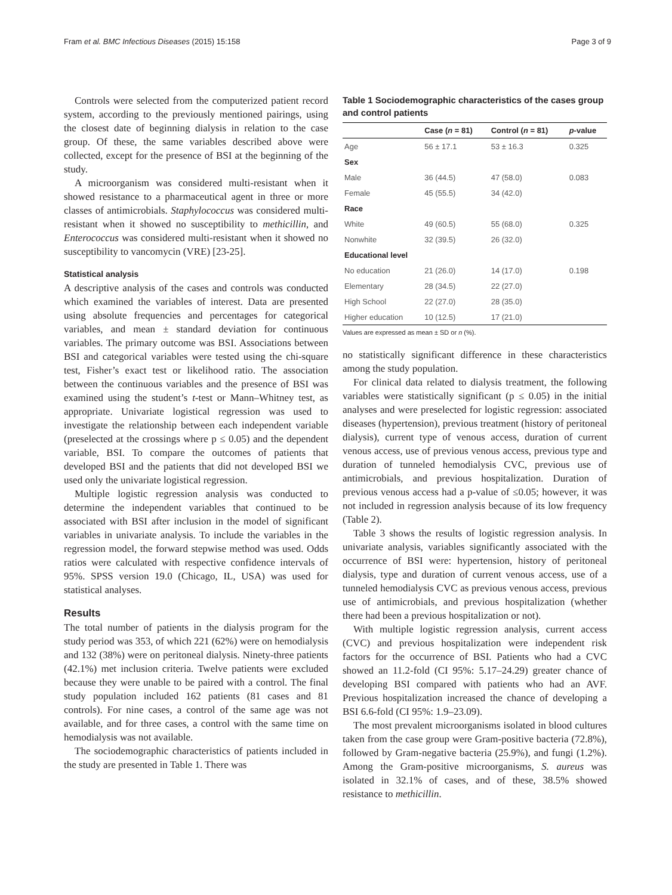Fram et al. BMC Infectious Diseases (2015) 15:158 Page 3 of 9
Controls were selected from the computerized patient record system, according to the previously mentioned pairings, using the closest date of beginning dialysis in relation to the case group. Of these, the same variables described above were collected, except for the presence of BSI at the beginning of the study.
A microorganism was considered multi-resistant when it showed resistance to a pharmaceutical agent in three or more classes of antimicrobials. Staphylococcus was considered multi-resistant when it showed no susceptibility to methicillin, and Enterococcus was considered multi-resistant when it showed no susceptibility to vancomycin (VRE) [23-25].
Statistical analysis
A descriptive analysis of the cases and controls was conducted which examined the variables of interest. Data are presented using absolute frequencies and percentages for categorical variables, and mean ± standard deviation for continuous variables. The primary outcome was BSI. Associations between BSI and categorical variables were tested using the chi-square test, Fisher’s exact test or likelihood ratio. The association between the continuous variables and the presence of BSI was examined using the student’s t-test or Mann–Whitney test, as appropriate. Univariate logistical regression was used to investigate the relationship between each independent variable (preselected at the crossings where p ≤ 0.05) and the dependent variable, BSI. To compare the outcomes of patients that developed BSI and the patients that did not developed BSI we used only the univariate logistical regression.
Multiple logistic regression analysis was conducted to determine the independent variables that continued to be associated with BSI after inclusion in the model of significant variables in univariate analysis. To include the variables in the regression model, the forward stepwise method was used. Odds ratios were calculated with respective confidence intervals of 95%. SPSS version 19.0 (Chicago, IL, USA) was used for statistical analyses.
Results
The total number of patients in the dialysis program for the study period was 353, of which 221 (62%) were on hemodialysis and 132 (38%) were on peritoneal dialysis. Ninety-three patients (42.1%) met inclusion criteria. Twelve patients were excluded because they were unable to be paired with a control. The final study population included 162 patients (81 cases and 81 controls). For nine cases, a control of the same age was not available, and for three cases, a control with the same time on hemodialysis was not available.
The sociodemographic characteristics of patients included in the study are presented in Table 1. There was
Table 1 Sociodemographic characteristics of the cases group and control patients
| | Case ( n = 81) | Control ( n = 81) | p -value |
| --- | --- | --- | --- |
| Age | 56 ± 17.1 | 53 ± 16.3 | 0.325 |
| Sex | | | |
| Male | 36 (44.5) | 47 (58.0) | 0.083 |
| Female | 45 (55.5) | 34 (42.0) | |
| Race | | | |
| White | 49 (60.5) | 55 (68.0) | 0.325 |
| Nonwhite | 32 (39.5) | 26 (32.0) | |
| Educational level | | | |
| No education | 21 (26.0) | 14 (17.0) | 0.198 |
| Elementary | 28 (34.5) | 22 (27.0) | |
| High School | 22 (27.0) | 28 (35.0) | |
| Higher education | 10 (12.5) | 17 (21.0) | |
Values are expressed as mean ± SD or n (%).
no statistically significant difference in these characteristics among the study population.
For clinical data related to dialysis treatment, the following variables were statistically significant (p ≤ 0.05) in the initial analyses and were preselected for logistic regression: associated diseases (hypertension), previous treatment (history of peritoneal dialysis), current type of venous access, duration of current venous access, use of previous venous access, previous type and duration of tunneled hemodialysis CVC, previous use of antimicrobials, and previous hospitalization. Duration of previous venous access had a p-value of ≤0.05; however, it was not included in regression analysis because of its low frequency (Table 2).
Table 3 shows the results of logistic regression analysis. In univariate analysis, variables significantly associated with the occurrence of BSI were: hypertension, history of peritoneal dialysis, type and duration of current venous access, use of a tunneled hemodialysis CVC as previous venous access, previous use of antimicrobials, and previous hospitalization (whether there had been a previous hospitalization or not).
With multiple logistic regression analysis, current access (CVC) and previous hospitalization were independent risk factors for the occurrence of BSI. Patients who had a CVC showed an 11.2-fold (CI 95%: 5.17–24.29) greater chance of developing BSI compared with patients who had an AVF. Previous hospitalization increased the chance of developing a BSI 6.6-fold (CI 95%: 1.9–23.09).
The most prevalent microorganisms isolated in blood cultures taken from the case group were Gram-positive bacteria (72.8%), followed by Gram-negative bacteria (25.9%), and fungi (1.2%). Among the Gram-positive microorganisms, S. aureus was isolated in 32.1% of cases, and of these, 38.5% showed resistance to methicillin.